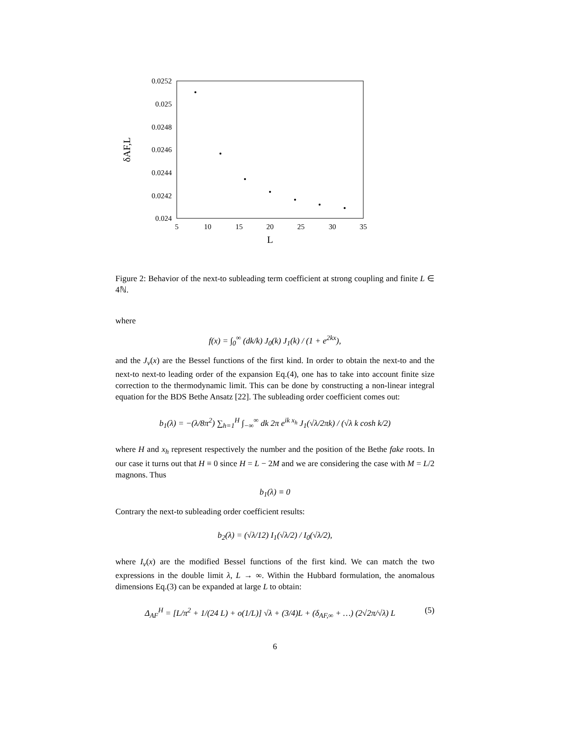0.0252
0.025
0.0248
0.0246
0.0244
0.0242
0.024
5
10
15
20
25
30
35
L
δAF,L
Figure 2: Behavior of the next-to subleading term coefficient at strong coupling and finite L ∈ 4ℕ.
where
f(x) = ∫<sub>0</sub><sup>∞</sup> (dk/k) J<sub>0</sub>(k) J<sub>1</sub>(k) / (1 + e<sup>2kx</sup>),
and the J<sub>ν</sub>(x) are the Bessel functions of the first kind. In order to obtain the next-to and the next-to next-to leading order of the expansion Eq.(4), one has to take into account finite size correction to the thermodynamic limit. This can be done by constructing a non-linear integral equation for the BDS Bethe Ansatz [22]. The subleading order coefficient comes out:
b<sub>1</sub>(λ) = −(λ/8π<sup>2</sup>) ∑<sub>h=1</sub><sup>H</sup> ∫<sub>−∞</sub><sup>∞</sup> dk 2π e<sup>ik x<sub>h</sub></sup> J<sub>1</sub>(√λ/2πk) / (√λ k cosh k/2)
where H and x<sub>h</sub> represent respectively the number and the position of the Bethe fake roots. In our case it turns out that H ≡ 0 since H = L − 2M and we are considering the case with M = L/2 magnons. Thus
b<sub>1</sub>(λ) ≡ 0
Contrary the next-to subleading order coefficient results:
b<sub>2</sub>(λ) = (√λ/12) I<sub>1</sub>(√λ/2) / I<sub>0</sub>(√λ/2),
where I<sub>ν</sub>(x) are the modified Bessel functions of the first kind. We can match the two expressions in the double limit λ, L → ∞. Within the Hubbard formulation, the anomalous dimensions Eq.(3) can be expanded at large L to obtain:
Δ<sub>AF</sub><sup>H</sup> = [L/π<sup>2</sup> + 1/(24 L) + o(1/L)] √λ + (3/4)L + (δ<sub>AF,∞</sub> + …) (2√2π/√λ) L (5)
6